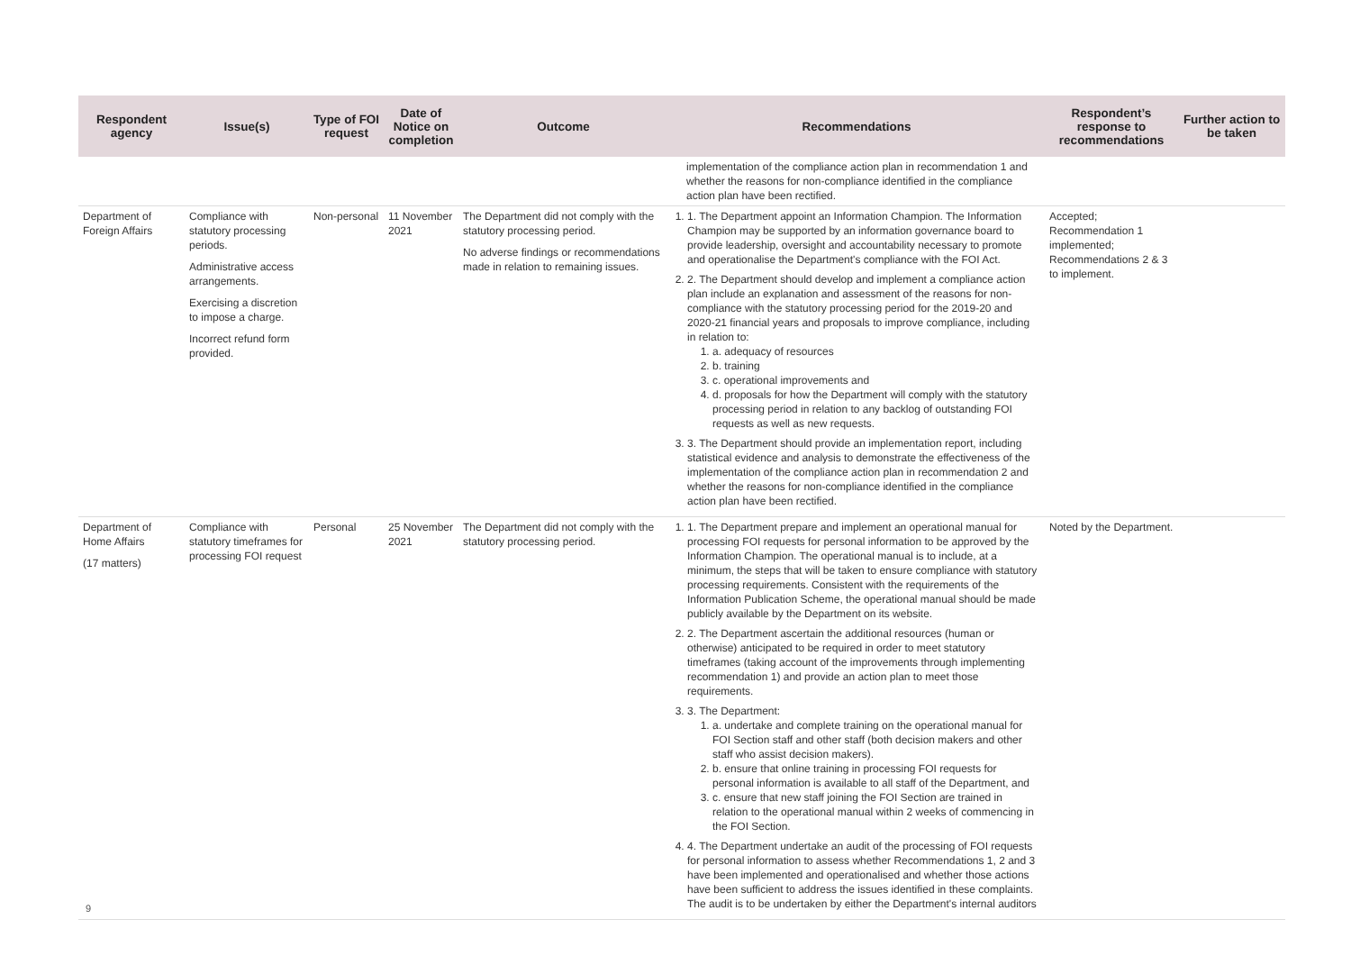| Respondent agency | Issue(s) | Type of FOI request | Date of Notice on completion | Outcome | Recommendations | Respondent’s response to recommendations | Further action to be taken |
| --- | --- | --- | --- | --- | --- | --- | --- |
| | | | | | implementation of the compliance action plan in recommendation 1 and whether the reasons for non-compliance identified in the compliance action plan have been rectified. | | |
| Department of Foreign Affairs | Compliance with statutory processing periods. Administrative access arrangements. Exercising a discretion to impose a charge. Incorrect refund form provided. | Non-personal | 11 November 2021 | The Department did not comply with the statutory processing period. No adverse findings or recommendations made in relation to remaining issues. | 1. 1. The Department appoint an Information Champion. The Information Champion may be supported by an information governance board to provide leadership, oversight and accountability necessary to promote and operationalise the Department's compliance with the FOI Act. 2. 2. The Department should develop and implement a compliance action plan include an explanation and assessment of the reasons for non-compliance with the statutory processing period for the 2019-20 and 2020-21 financial years and proposals to improve compliance, including in relation to: 1. a. adequacy of resources 2. b. training 3. c. operational improvements and 4. d. proposals for how the Department will comply with the statutory processing period in relation to any backlog of outstanding FOI requests as well as new requests. 3. 3. The Department should provide an implementation report, including statistical evidence and analysis to demonstrate the effectiveness of the implementation of the compliance action plan in recommendation 2 and whether the reasons for non-compliance identified in the compliance action plan have been rectified. | Accepted; Recommendation 1 implemented; Recommendations 2 & 3 to implement. | |
| Department of Home Affairs (17 matters) | Compliance with statutory timeframes for processing FOI request | Personal | 25 November 2021 | The Department did not comply with the statutory processing period. | 1. 1. The Department prepare and implement an operational manual for processing FOI requests for personal information to be approved by the Information Champion. The operational manual is to include, at a minimum, the steps that will be taken to ensure compliance with statutory processing requirements. Consistent with the requirements of the Information Publication Scheme, the operational manual should be made publicly available by the Department on its website. 2. 2. The Department ascertain the additional resources (human or otherwise) anticipated to be required in order to meet statutory timeframes (taking account of the improvements through implementing recommendation 1) and provide an action plan to meet those requirements. 3. 3. The Department: 1. a. undertake and complete training on the operational manual for FOI Section staff and other staff (both decision makers and other staff who assist decision makers). 2. b. ensure that online training in processing FOI requests for personal information is available to all staff of the Department, and 3. c. ensure that new staff joining the FOI Section are trained in relation to the operational manual within 2 weeks of commencing in the FOI Section. 4. 4. The Department undertake an audit of the processing of FOI requests for personal information to assess whether Recommendations 1, 2 and 3 have been implemented and operationalised and whether those actions have been sufficient to address the issues identified in these complaints. The audit is to be undertaken by either the Department's internal auditors | Noted by the Department. | |
9